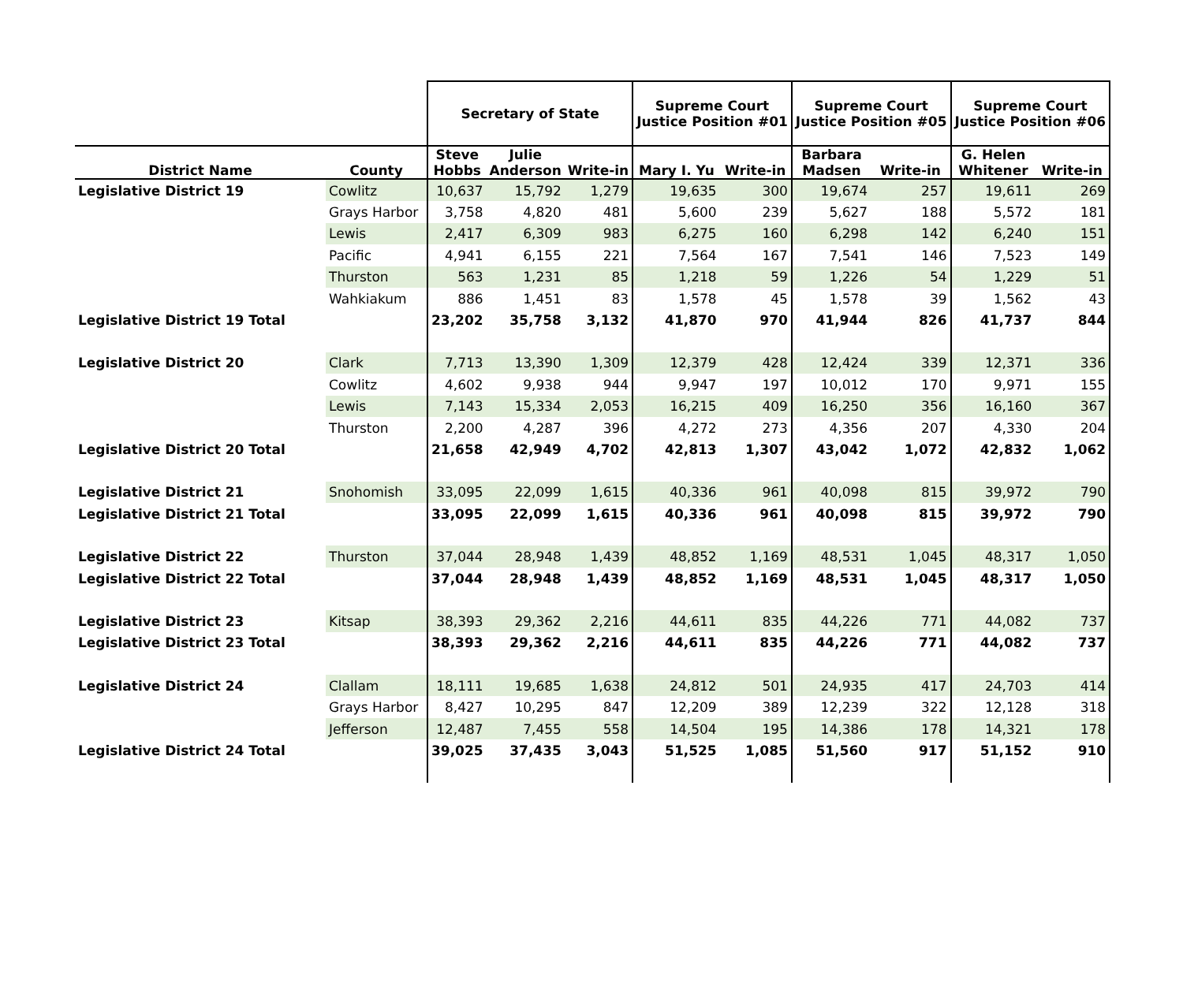| | | Secretary of State | | | Supreme Court Justice Position #01 | | Supreme Court Justice Position #05 | | Supreme Court Justice Position #06 | |
| --- | --- | --- | --- | --- | --- | --- | --- | --- | --- | --- |
| District Name | County | Steve Hobbs | Julie Anderson | Write-in | Mary I. Yu | Write-in | Barbara Madsen | Write-in | G. Helen Whitener | Write-in |
| Legislative District 19 | Cowlitz | 10,637 | 15,792 | 1,279 | 19,635 | 300 | 19,674 | 257 | 19,611 | 269 |
| | Grays Harbor | 3,758 | 4,820 | 481 | 5,600 | 239 | 5,627 | 188 | 5,572 | 181 |
| | Lewis | 2,417 | 6,309 | 983 | 6,275 | 160 | 6,298 | 142 | 6,240 | 151 |
| | Pacific | 4,941 | 6,155 | 221 | 7,564 | 167 | 7,541 | 146 | 7,523 | 149 |
| | Thurston | 563 | 1,231 | 85 | 1,218 | 59 | 1,226 | 54 | 1,229 | 51 |
| | Wahkiakum | 886 | 1,451 | 83 | 1,578 | 45 | 1,578 | 39 | 1,562 | 43 |
| Legislative District 19 Total | | 23,202 | 35,758 | 3,132 | 41,870 | 970 | 41,944 | 826 | 41,737 | 844 |
| Legislative District 20 | Clark | 7,713 | 13,390 | 1,309 | 12,379 | 428 | 12,424 | 339 | 12,371 | 336 |
| | Cowlitz | 4,602 | 9,938 | 944 | 9,947 | 197 | 10,012 | 170 | 9,971 | 155 |
| | Lewis | 7,143 | 15,334 | 2,053 | 16,215 | 409 | 16,250 | 356 | 16,160 | 367 |
| | Thurston | 2,200 | 4,287 | 396 | 4,272 | 273 | 4,356 | 207 | 4,330 | 204 |
| Legislative District 20 Total | | 21,658 | 42,949 | 4,702 | 42,813 | 1,307 | 43,042 | 1,072 | 42,832 | 1,062 |
| Legislative District 21 | Snohomish | 33,095 | 22,099 | 1,615 | 40,336 | 961 | 40,098 | 815 | 39,972 | 790 |
| Legislative District 21 Total | | 33,095 | 22,099 | 1,615 | 40,336 | 961 | 40,098 | 815 | 39,972 | 790 |
| Legislative District 22 | Thurston | 37,044 | 28,948 | 1,439 | 48,852 | 1,169 | 48,531 | 1,045 | 48,317 | 1,050 |
| Legislative District 22 Total | | 37,044 | 28,948 | 1,439 | 48,852 | 1,169 | 48,531 | 1,045 | 48,317 | 1,050 |
| Legislative District 23 | Kitsap | 38,393 | 29,362 | 2,216 | 44,611 | 835 | 44,226 | 771 | 44,082 | 737 |
| Legislative District 23 Total | | 38,393 | 29,362 | 2,216 | 44,611 | 835 | 44,226 | 771 | 44,082 | 737 |
| Legislative District 24 | Clallam | 18,111 | 19,685 | 1,638 | 24,812 | 501 | 24,935 | 417 | 24,703 | 414 |
| | Grays Harbor | 8,427 | 10,295 | 847 | 12,209 | 389 | 12,239 | 322 | 12,128 | 318 |
| | Jefferson | 12,487 | 7,455 | 558 | 14,504 | 195 | 14,386 | 178 | 14,321 | 178 |
| Legislative District 24 Total | | 39,025 | 37,435 | 3,043 | 51,525 | 1,085 | 51,560 | 917 | 51,152 | 910 |